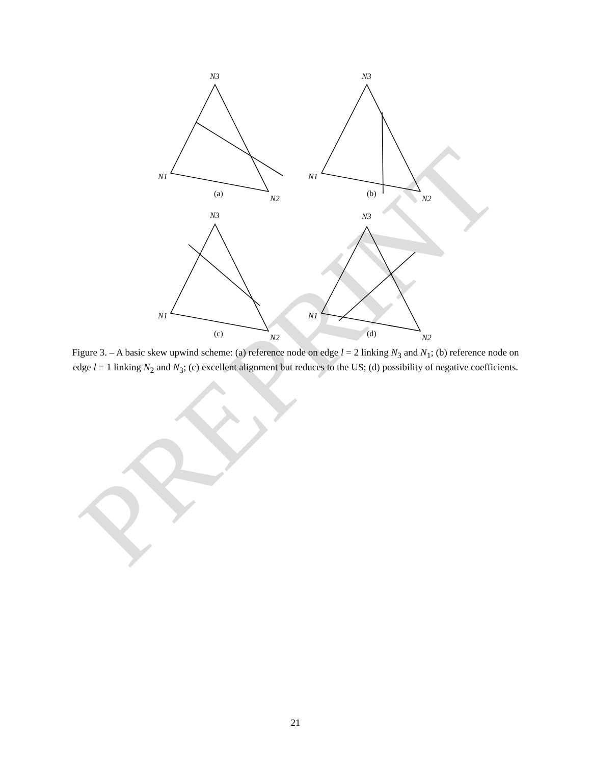PREPRINT
N3
N3
N3
N3
N1
N1
N1
N1
N2
N2
N2
N2
(a)
(b)
(c)
(d)
Figure 3. – A basic skew upwind scheme: (a) reference node on edge l = 2 linking N<sub>3</sub> and N<sub>1</sub>; (b) reference node on edge l = 1 linking N<sub>2</sub> and N<sub>3</sub>; (c) excellent alignment but reduces to the US; (d) possibility of negative coefficients.
21